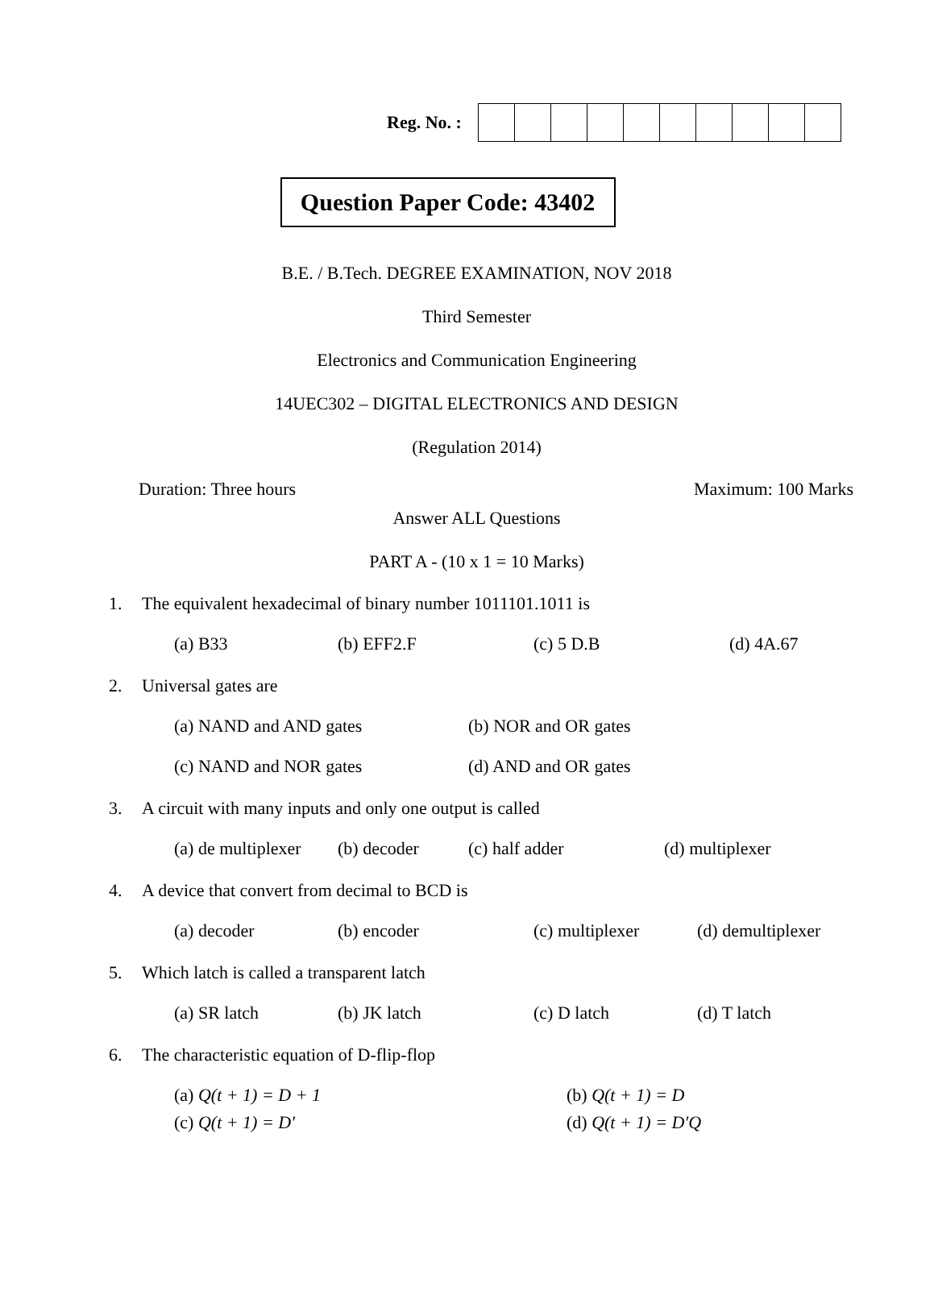Reg. No. :
Question Paper Code: 43402
B.E. / B.Tech. DEGREE EXAMINATION, NOV 2018
Third Semester
Electronics and Communication Engineering
14UEC302 – DIGITAL ELECTRONICS AND DESIGN
(Regulation 2014)
Duration: Three hours Maximum: 100 Marks
Answer ALL Questions
PART A - (10 x 1 = 10 Marks)
1. The equivalent hexadecimal of binary number 1011101.1011 is
(a) B33 (b) EFF2.F (c) 5 D.B (d) 4A.67
2. Universal gates are
(a) NAND and AND gates (b) NOR and OR gates
(c) NAND and NOR gates (d) AND and OR gates
3. A circuit with many inputs and only one output is called
(a) de multiplexer (b) decoder (c) half adder (d) multiplexer
4. A device that convert from decimal to BCD is
(a) decoder (b) encoder (c) multiplexer (d) demultiplexer
5. Which latch is called a transparent latch
(a) SR latch (b) JK latch (c) D latch (d) T latch
6. The characteristic equation of D-flip-flop
(a) Q(t + 1) = D + 1 (b) Q(t + 1) = D
(c) Q(t + 1) = D′ (d) Q(t + 1) = D′Q